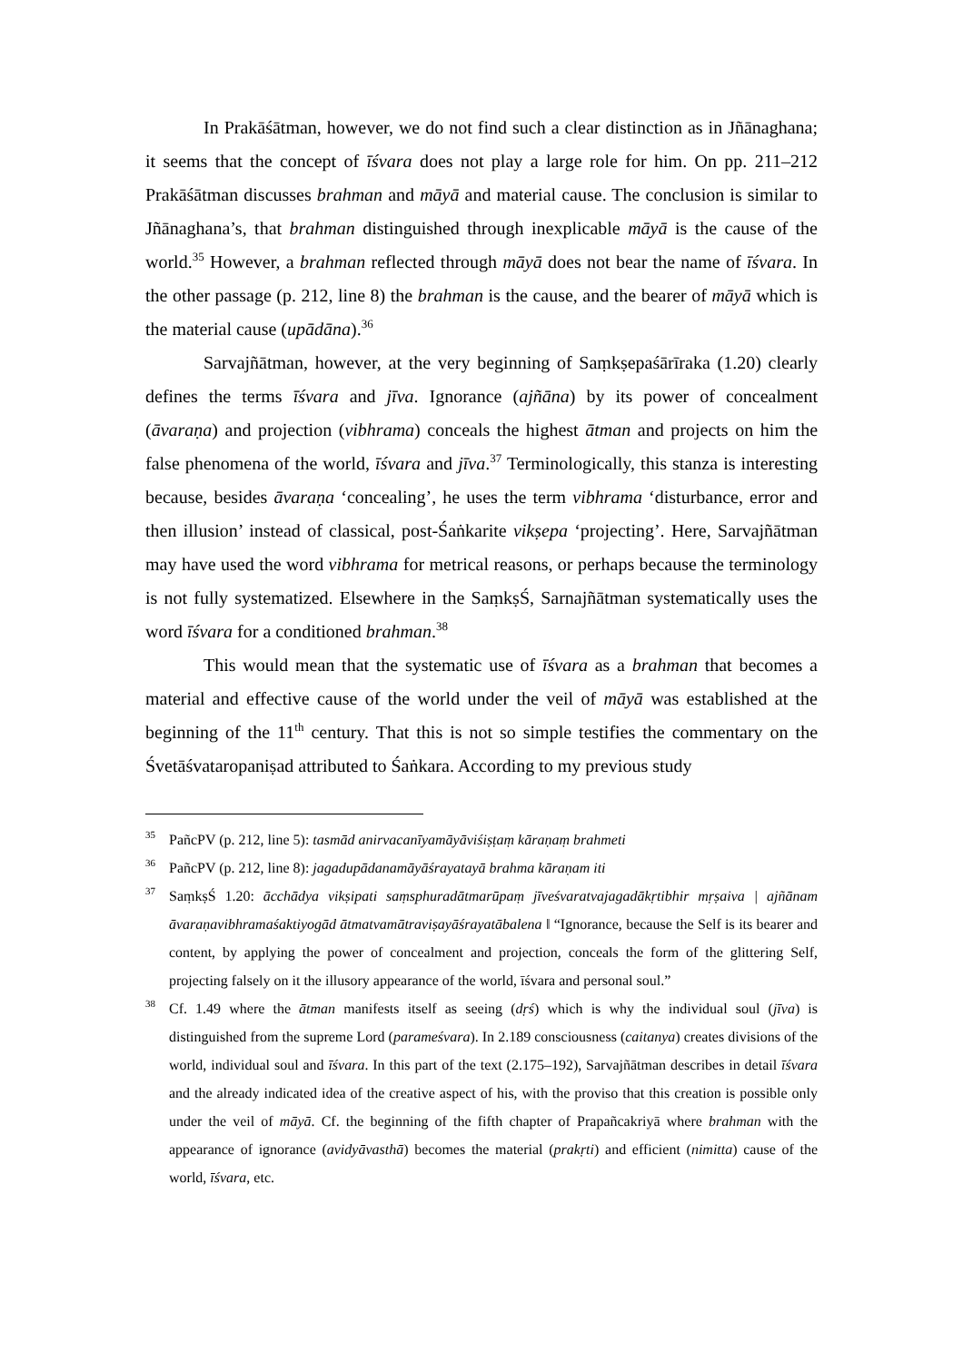In Prakāśātman, however, we do not find such a clear distinction as in Jñānaghana; it seems that the concept of īśvara does not play a large role for him. On pp. 211–212 Prakāśātman discusses brahman and māyā and material cause. The conclusion is similar to Jñānaghana’s, that brahman distinguished through inexplicable māyā is the cause of the world.<sup>35</sup> However, a brahman reflected through māyā does not bear the name of īśvara. In the other passage (p. 212, line 8) the brahman is the cause, and the bearer of māyā which is the material cause (upādāna).<sup>36</sup>
Sarvajñātman, however, at the very beginning of Saṃkṣepaśārīraka (1.20) clearly defines the terms īśvara and jīva. Ignorance (ajñāna) by its power of concealment (āvaraṇa) and projection (vibhrama) conceals the highest ātman and projects on him the false phenomena of the world, īśvara and jīva.<sup>37</sup> Terminologically, this stanza is interesting because, besides āvaraṇa ‘concealing’, he uses the term vibhrama ‘disturbance, error and then illusion’ instead of classical, post-Śaṅkarite vikṣepa ‘projecting’. Here, Sarvajñātman may have used the word vibhrama for metrical reasons, or perhaps because the terminology is not fully systematized. Elsewhere in the SaṃkṣŚ, Sarnajñātman systematically uses the word īśvara for a conditioned brahman.<sup>38</sup>
This would mean that the systematic use of īśvara as a brahman that becomes a material and effective cause of the world under the veil of māyā was established at the beginning of the 11<sup>th</sup> century. That this is not so simple testifies the commentary on the Śvetāśvataropaniṣad attributed to Śaṅkara. According to my previous study
35 PañcPV (p. 212, line 5): tasmād anirvacanīyamāyāviśiṣṭaṃ kāraṇaṃ brahmeti
36 PañcPV (p. 212, line 8): jagadupādanamāyāśrayatayā brahma kāraṇam iti
37 SaṃkṣŚ 1.20: ācchādya vikṣipati saṃsphuradātmarūpaṃ jīveśvaratvajagadākṛtibhir mṛṣaiva | ajñānam āvaraṇavibhramaśaktiyogād ātmatvamātraviṣayāśrayatābalena ‖ “Ignorance, because the Self is its bearer and content, by applying the power of concealment and projection, conceals the form of the glittering Self, projecting falsely on it the illusory appearance of the world, īśvara and personal soul.”
38 Cf. 1.49 where the ātman manifests itself as seeing (dṛś) which is why the individual soul (jīva) is distinguished from the supreme Lord (parameśvara). In 2.189 consciousness (caitanya) creates divisions of the world, individual soul and īśvara. In this part of the text (2.175–192), Sarvajñātman describes in detail īśvara and the already indicated idea of the creative aspect of his, with the proviso that this creation is possible only under the veil of māyā. Cf. the beginning of the fifth chapter of Prapañcakriyā where brahman with the appearance of ignorance (avidyāvasthā) becomes the material (prakṛti) and efficient (nimitta) cause of the world, īśvara, etc.